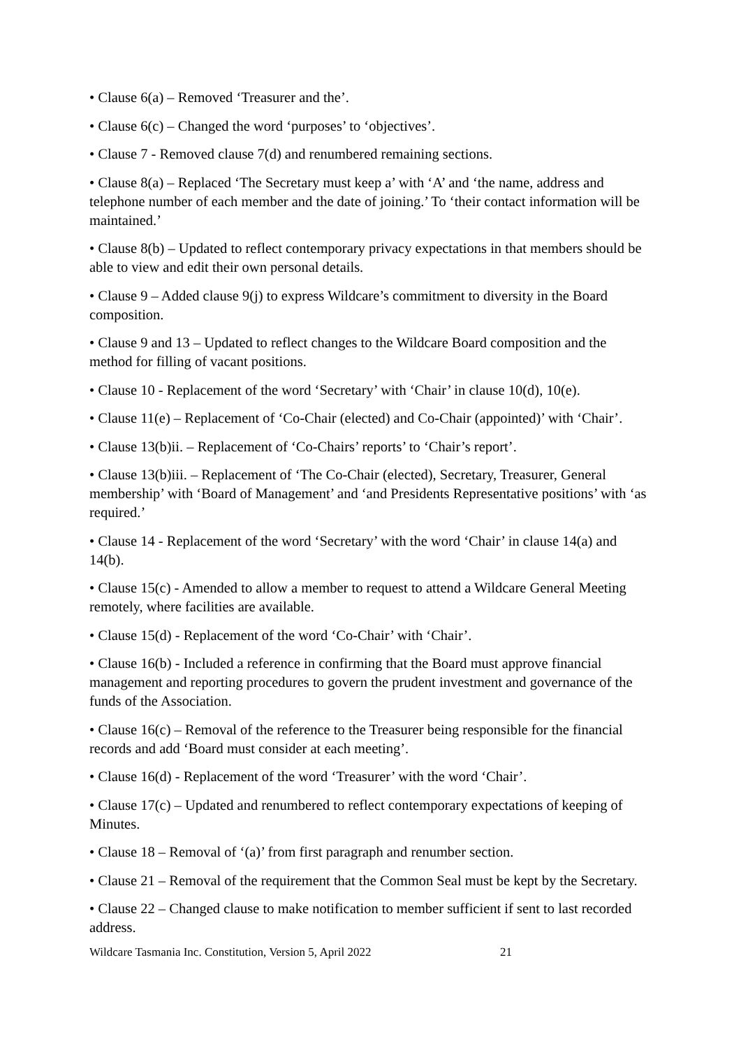• Clause 6(a) – Removed ‘Treasurer and the’.
• Clause 6(c) – Changed the word ‘purposes’ to ‘objectives’.
• Clause 7 - Removed clause 7(d) and renumbered remaining sections.
• Clause 8(a) – Replaced ‘The Secretary must keep a’ with ‘A’ and ‘the name, address and telephone number of each member and the date of joining.’ To ‘their contact information will be maintained.’
• Clause 8(b) – Updated to reflect contemporary privacy expectations in that members should be able to view and edit their own personal details.
• Clause 9 – Added clause 9(j) to express Wildcare’s commitment to diversity in the Board composition.
• Clause 9 and 13 – Updated to reflect changes to the Wildcare Board composition and the method for filling of vacant positions.
• Clause 10 - Replacement of the word ‘Secretary’ with ‘Chair’ in clause 10(d), 10(e).
• Clause 11(e) – Replacement of ‘Co-Chair (elected) and Co-Chair (appointed)’ with ‘Chair’.
• Clause 13(b)ii. – Replacement of ‘Co-Chairs’ reports’ to ‘Chair’s report’.
• Clause 13(b)iii. – Replacement of ‘The Co-Chair (elected), Secretary, Treasurer, General membership’ with ‘Board of Management’ and ‘and Presidents Representative positions’ with ‘as required.’
• Clause 14 - Replacement of the word ‘Secretary’ with the word ‘Chair’ in clause 14(a) and 14(b).
• Clause 15(c) - Amended to allow a member to request to attend a Wildcare General Meeting remotely, where facilities are available.
• Clause 15(d) - Replacement of the word ‘Co-Chair’ with ‘Chair’.
• Clause 16(b) - Included a reference in confirming that the Board must approve financial management and reporting procedures to govern the prudent investment and governance of the funds of the Association.
• Clause 16(c) – Removal of the reference to the Treasurer being responsible for the financial records and add ‘Board must consider at each meeting’.
• Clause 16(d) - Replacement of the word ‘Treasurer’ with the word ‘Chair’.
• Clause 17(c) – Updated and renumbered to reflect contemporary expectations of keeping of Minutes.
• Clause 18 – Removal of ‘(a)’ from first paragraph and renumber section.
• Clause 21 – Removal of the requirement that the Common Seal must be kept by the Secretary.
• Clause 22 – Changed clause to make notification to member sufficient if sent to last recorded address.
Wildcare Tasmania Inc. Constitution, Version 5, April 2022 21